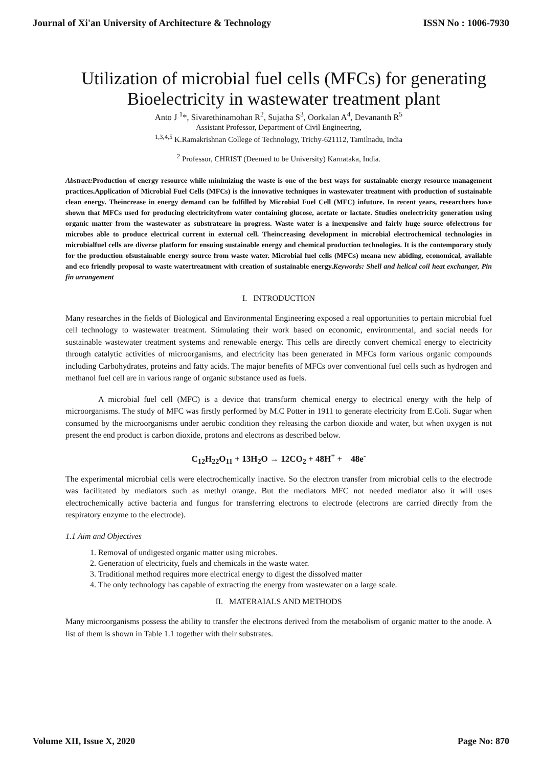Journal of Xi'an University of Architecture & Technology ISSN No : 1006-7930
Utilization of microbial fuel cells (MFCs) for generating Bioelectricity in wastewater treatment plant
Anto J <sup>1</sup>*, Sivarethinamohan R<sup>2</sup>, Sujatha S<sup>3</sup>, Oorkalan A<sup>4</sup>, Devananth R<sup>5</sup>
Assistant Professor, Department of Civil Engineering,
<sup>1,3,4,5</sup> K.Ramakrishnan College of Technology, Trichy-621112, Tamilnadu, India
<sup>2</sup> Professor, CHRIST (Deemed to be University) Karnataka, India.
Abstract: Production of energy resource while minimizing the waste is one of the best ways for sustainable energy resource management practices.Application of Microbial Fuel Cells (MFCs) is the innovative techniques in wastewater treatment with production of sustainable clean energy. Theincrease in energy demand can be fulfilled by Microbial Fuel Cell (MFC) infuture. In recent years, researchers have shown that MFCs used for producing electricityfrom water containing glucose, acetate or lactate. Studies onelectricity generation using organic matter from the wastewater as substrateare in progress. Waste water is a inexpensive and fairly huge source ofelectrons for microbes able to produce electrical current in external cell. Theincreasing development in microbial electrochemical technologies in microbialfuel cells are diverse platform for ensuing sustainable energy and chemical production technologies. It is the contemporary study for the production ofsustainable energy source from waste water. Microbial fuel cells (MFCs) meana new abiding, economical, available and eco friendly proposal to waste watertreatment with creation of sustainable energy.Keywords: Shell and helical coil heat exchanger, Pin fin arrangement
I. INTRODUCTION
Many researches in the fields of Biological and Environmental Engineering exposed a real opportunities to pertain microbial fuel cell technology to wastewater treatment. Stimulating their work based on economic, environmental, and social needs for sustainable wastewater treatment systems and renewable energy. This cells are directly convert chemical energy to electricity through catalytic activities of microorganisms, and electricity has been generated in MFCs form various organic compounds including Carbohydrates, proteins and fatty acids. The major benefits of MFCs over conventional fuel cells such as hydrogen and methanol fuel cell are in various range of organic substance used as fuels.
A microbial fuel cell (MFC) is a device that transform chemical energy to electrical energy with the help of microorganisms. The study of MFC was firstly performed by M.C Potter in 1911 to generate electricity from E.Coli. Sugar when consumed by the microorganisms under aerobic condition they releasing the carbon dioxide and water, but when oxygen is not present the end product is carbon dioxide, protons and electrons as described below.
C<sub>12</sub>H<sub>22</sub>O<sub>11</sub> + 13H<sub>2</sub>O → 12CO<sub>2</sub> + 48H<sup>+</sup> + 48e<sup>-</sup>
The experimental microbial cells were electrochemically inactive. So the electron transfer from microbial cells to the electrode was facilitated by mediators such as methyl orange. But the mediators MFC not needed mediator also it will uses electrochemically active bacteria and fungus for transferring electrons to electrode (electrons are carried directly from the respiratory enzyme to the electrode).
1.1 Aim and Objectives
1. Removal of undigested organic matter using microbes.
2. Generation of electricity, fuels and chemicals in the waste water.
3. Traditional method requires more electrical energy to digest the dissolved matter
4. The only technology has capable of extracting the energy from wastewater on a large scale.
II. MATERAIALS AND METHODS
Many microorganisms possess the ability to transfer the electrons derived from the metabolism of organic matter to the anode. A list of them is shown in Table 1.1 together with their substrates.
Volume XII, Issue X, 2020 Page No: 870